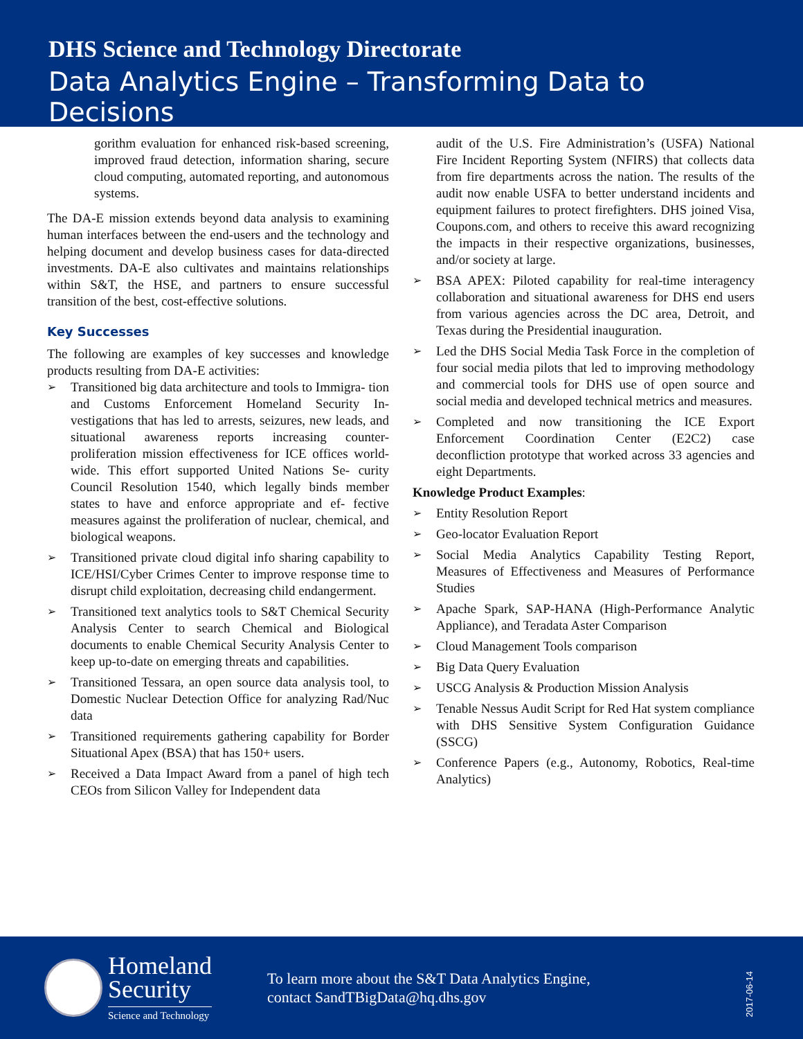DHS Science and Technology Directorate
Data Analytics Engine – Transforming Data to Decisions
gorithm evaluation for enhanced risk-based screening, improved fraud detection, information sharing, secure cloud computing, automated reporting, and autonomous systems.
The DA-E mission extends beyond data analysis to examining human interfaces between the end-users and the technology and helping document and develop business cases for data-directed investments. DA-E also cultivates and maintains relationships within S&T, the HSE, and partners to ensure successful transition of the best, cost-effective solutions.
Key Successes
The following are examples of key successes and knowledge products resulting from DA-E activities:
➢ Transitioned big data architecture and tools to Immigra- tion and Customs Enforcement Homeland Security In- vestigations that has led to arrests, seizures, new leads, and situational awareness reports increasing counter- proliferation mission effectiveness for ICE offices world-wide. This effort supported United Nations Se- curity Council Resolution 1540, which legally binds member states to have and enforce appropriate and ef- fective measures against the proliferation of nuclear, chemical, and biological weapons.
➢ Transitioned private cloud digital info sharing capability to ICE/HSI/Cyber Crimes Center to improve response time to disrupt child exploitation, decreasing child endangerment.
➢ Transitioned text analytics tools to S&T Chemical Security Analysis Center to search Chemical and Biological documents to enable Chemical Security Analysis Center to keep up-to-date on emerging threats and capabilities.
➢ Transitioned Tessara, an open source data analysis tool, to Domestic Nuclear Detection Office for analyzing Rad/Nuc data
➢ Transitioned requirements gathering capability for Border Situational Apex (BSA) that has 150+ users.
➢ Received a Data Impact Award from a panel of high tech CEOs from Silicon Valley for Independent data
audit of the U.S. Fire Administration’s (USFA) National Fire Incident Reporting System (NFIRS) that collects data from fire departments across the nation. The results of the audit now enable USFA to better understand incidents and equipment failures to protect firefighters. DHS joined Visa, Coupons.com, and others to receive this award recognizing the impacts in their respective organizations, businesses, and/or society at large.
➢ BSA APEX: Piloted capability for real-time interagency collaboration and situational awareness for DHS end users from various agencies across the DC area, Detroit, and Texas during the Presidential inauguration.
➢ Led the DHS Social Media Task Force in the completion of four social media pilots that led to improving methodology and commercial tools for DHS use of open source and social media and developed technical metrics and measures.
➢ Completed and now transitioning the ICE Export Enforcement Coordination Center (E2C2) case deconfliction prototype that worked across 33 agencies and eight Departments.
Knowledge Product Examples:
➢ Entity Resolution Report
➢ Geo-locator Evaluation Report
➢ Social Media Analytics Capability Testing Report, Measures of Effectiveness and Measures of Performance Studies
➢ Apache Spark, SAP-HANA (High-Performance Analytic Appliance), and Teradata Aster Comparison
➢ Cloud Management Tools comparison
➢ Big Data Query Evaluation
➢ USCG Analysis & Production Mission Analysis
➢ Tenable Nessus Audit Script for Red Hat system compliance with DHS Sensitive System Configuration Guidance (SSCG)
➢ Conference Papers (e.g., Autonomy, Robotics, Real-time Analytics)
Homeland
Security
Science and Technology
To learn more about the S&T Data Analytics Engine,
contact SandTBigData@hq.dhs.gov
2017-06-14